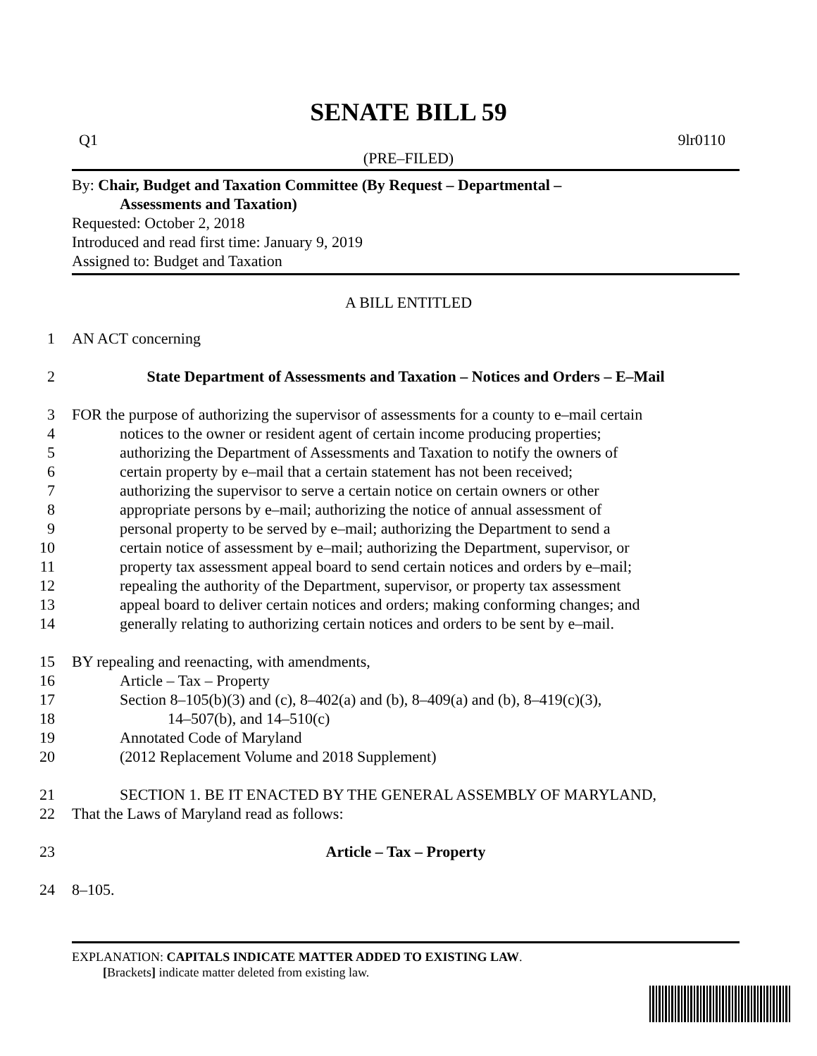SENATE BILL 59
Q1 9lr0110
(PRE–FILED)
By: Chair, Budget and Taxation Committee (By Request – Departmental –
Assessments and Taxation)
Requested: October 2, 2018
Introduced and read first time: January 9, 2019
Assigned to: Budget and Taxation
A BILL ENTITLED
1 AN ACT concerning
2 State Department of Assessments and Taxation – Notices and Orders – E–Mail
3 FOR the purpose of authorizing the supervisor of assessments for a county to e–mail certain
4 notices to the owner or resident agent of certain income producing properties;
5 authorizing the Department of Assessments and Taxation to notify the owners of
6 certain property by e–mail that a certain statement has not been received;
7 authorizing the supervisor to serve a certain notice on certain owners or other
8 appropriate persons by e–mail; authorizing the notice of annual assessment of
9 personal property to be served by e–mail; authorizing the Department to send a
10 certain notice of assessment by e–mail; authorizing the Department, supervisor, or
11 property tax assessment appeal board to send certain notices and orders by e–mail;
12 repealing the authority of the Department, supervisor, or property tax assessment
13 appeal board to deliver certain notices and orders; making conforming changes; and
14 generally relating to authorizing certain notices and orders to be sent by e–mail.
15 BY repealing and reenacting, with amendments,
16 Article – Tax – Property
17 Section 8–105(b)(3) and (c), 8–402(a) and (b), 8–409(a) and (b), 8–419(c)(3),
18 14–507(b), and 14–510(c)
19 Annotated Code of Maryland
20 (2012 Replacement Volume and 2018 Supplement)
21 SECTION 1. BE IT ENACTED BY THE GENERAL ASSEMBLY OF MARYLAND,
22 That the Laws of Maryland read as follows:
23 Article – Tax – Property
24 8–105.
EXPLANATION: CAPITALS INDICATE MATTER ADDED TO EXISTING LAW.
[Brackets] indicate matter deleted from existing law.